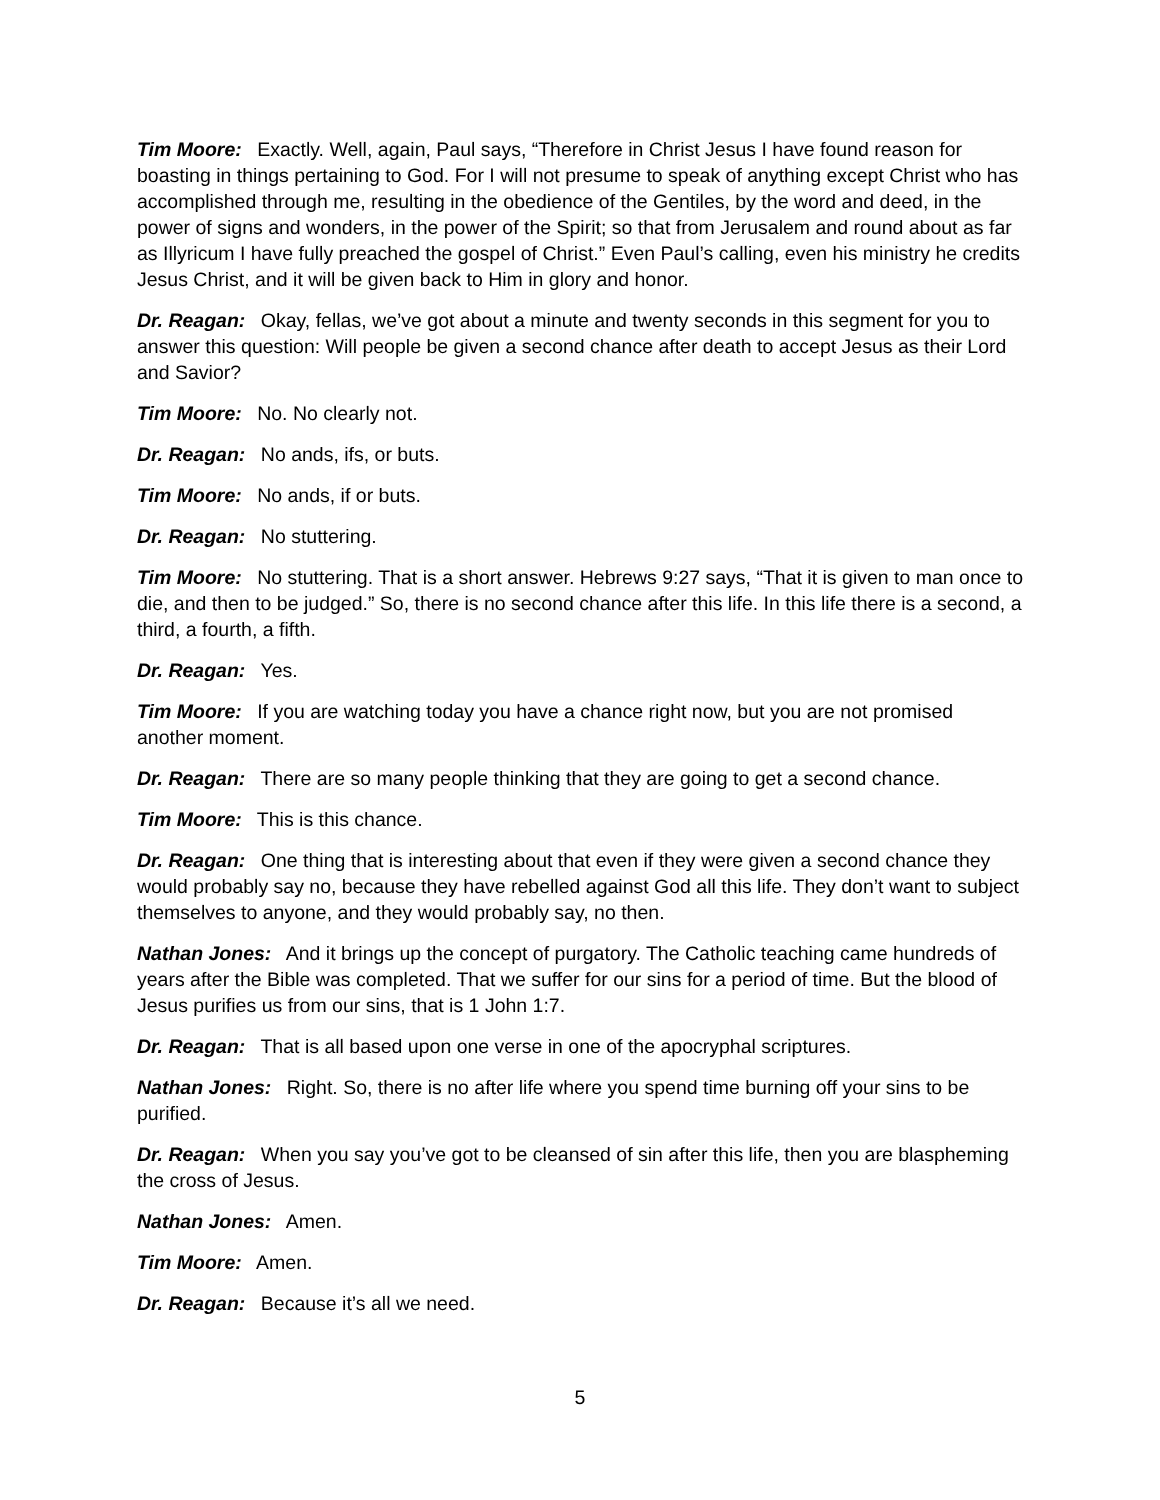Tim Moore: Exactly. Well, again, Paul says, “Therefore in Christ Jesus I have found reason for boasting in things pertaining to God. For I will not presume to speak of anything except Christ who has accomplished through me, resulting in the obedience of the Gentiles, by the word and deed, in the power of signs and wonders, in the power of the Spirit; so that from Jerusalem and round about as far as Illyricum I have fully preached the gospel of Christ.” Even Paul’s calling, even his ministry he credits Jesus Christ, and it will be given back to Him in glory and honor.
Dr. Reagan: Okay, fellas, we’ve got about a minute and twenty seconds in this segment for you to answer this question: Will people be given a second chance after death to accept Jesus as their Lord and Savior?
Tim Moore: No. No clearly not.
Dr. Reagan: No ands, ifs, or buts.
Tim Moore: No ands, if or buts.
Dr. Reagan: No stuttering.
Tim Moore: No stuttering. That is a short answer. Hebrews 9:27 says, “That it is given to man once to die, and then to be judged.” So, there is no second chance after this life. In this life there is a second, a third, a fourth, a fifth.
Dr. Reagan: Yes.
Tim Moore: If you are watching today you have a chance right now, but you are not promised another moment.
Dr. Reagan: There are so many people thinking that they are going to get a second chance.
Tim Moore: This is this chance.
Dr. Reagan: One thing that is interesting about that even if they were given a second chance they would probably say no, because they have rebelled against God all this life. They don’t want to subject themselves to anyone, and they would probably say, no then.
Nathan Jones: And it brings up the concept of purgatory. The Catholic teaching came hundreds of years after the Bible was completed. That we suffer for our sins for a period of time. But the blood of Jesus purifies us from our sins, that is 1 John 1:7.
Dr. Reagan: That is all based upon one verse in one of the apocryphal scriptures.
Nathan Jones: Right. So, there is no after life where you spend time burning off your sins to be purified.
Dr. Reagan: When you say you’ve got to be cleansed of sin after this life, then you are blaspheming the cross of Jesus.
Nathan Jones: Amen.
Tim Moore: Amen.
Dr. Reagan: Because it’s all we need.
5